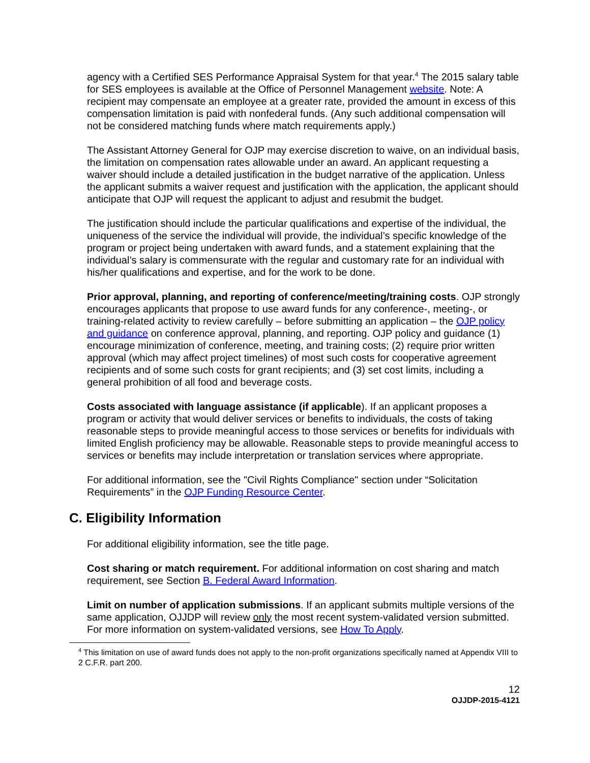agency with a Certified SES Performance Appraisal System for that year.<sup>4</sup> The 2015 salary table for SES employees is available at the Office of Personnel Management website. Note: A recipient may compensate an employee at a greater rate, provided the amount in excess of this compensation limitation is paid with nonfederal funds. (Any such additional compensation will not be considered matching funds where match requirements apply.)
The Assistant Attorney General for OJP may exercise discretion to waive, on an individual basis, the limitation on compensation rates allowable under an award. An applicant requesting a waiver should include a detailed justification in the budget narrative of the application. Unless the applicant submits a waiver request and justification with the application, the applicant should anticipate that OJP will request the applicant to adjust and resubmit the budget.
The justification should include the particular qualifications and expertise of the individual, the uniqueness of the service the individual will provide, the individual’s specific knowledge of the program or project being undertaken with award funds, and a statement explaining that the individual’s salary is commensurate with the regular and customary rate for an individual with his/her qualifications and expertise, and for the work to be done.
Prior approval, planning, and reporting of conference/meeting/training costs. OJP strongly encourages applicants that propose to use award funds for any conference-, meeting-, or training-related activity to review carefully – before submitting an application – the OJP policy and guidance on conference approval, planning, and reporting. OJP policy and guidance (1) encourage minimization of conference, meeting, and training costs; (2) require prior written approval (which may affect project timelines) of most such costs for cooperative agreement recipients and of some such costs for grant recipients; and (3) set cost limits, including a general prohibition of all food and beverage costs.
Costs associated with language assistance (if applicable). If an applicant proposes a program or activity that would deliver services or benefits to individuals, the costs of taking reasonable steps to provide meaningful access to those services or benefits for individuals with limited English proficiency may be allowable. Reasonable steps to provide meaningful access to services or benefits may include interpretation or translation services where appropriate.
For additional information, see the "Civil Rights Compliance" section under “Solicitation Requirements” in the OJP Funding Resource Center.
C. Eligibility Information
For additional eligibility information, see the title page.
Cost sharing or match requirement. For additional information on cost sharing and match requirement, see Section B. Federal Award Information.
Limit on number of application submissions. If an applicant submits multiple versions of the same application, OJJDP will review only the most recent system-validated version submitted. For more information on system-validated versions, see How To Apply.
<sup>4</sup> This limitation on use of award funds does not apply to the non-profit organizations specifically named at Appendix VIII to 2 C.F.R. part 200.
12
OJJDP-2015-4121